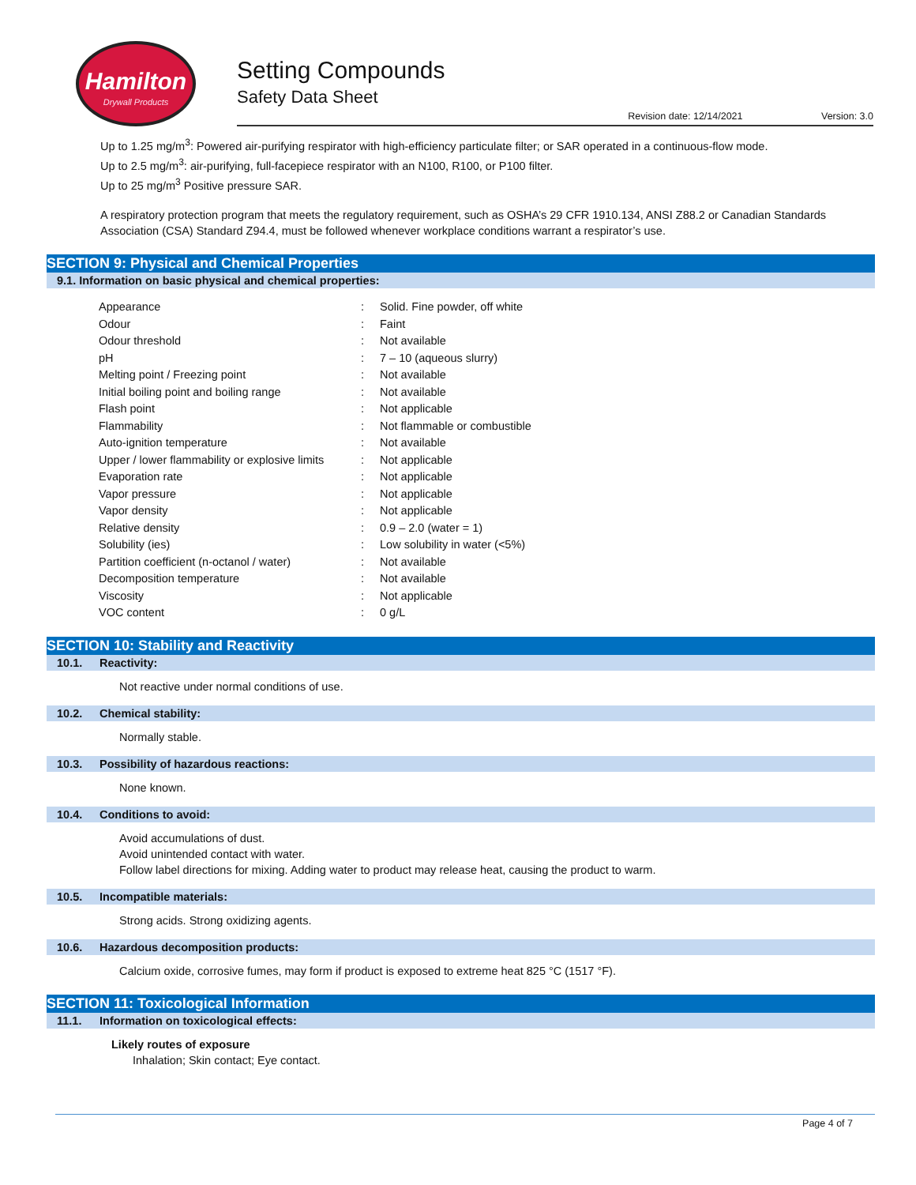Hamilton
Drywall Products
Setting Compounds
Safety Data Sheet
Revision date: 12/14/2021 Version: 3.0
Up to 1.25 mg/m<sup>3</sup>: Powered air-purifying respirator with high-efficiency particulate filter; or SAR operated in a continuous-flow mode.
Up to 2.5 mg/m<sup>3</sup>: air-purifying, full-facepiece respirator with an N100, R100, or P100 filter.
Up to 25 mg/m<sup>3</sup> Positive pressure SAR.
A respiratory protection program that meets the regulatory requirement, such as OSHA’s 29 CFR 1910.134, ANSI Z88.2 or Canadian Standards Association (CSA) Standard Z94.4, must be followed whenever workplace conditions warrant a respirator’s use.
SECTION 9: Physical and Chemical Properties
9.1. Information on basic physical and chemical properties:
| Appearance | : | Solid. Fine powder, off white |
| Odour | : | Faint |
| Odour threshold | : | Not available |
| pH | : | 7 – 10 (aqueous slurry) |
| Melting point / Freezing point | : | Not available |
| Initial boiling point and boiling range | : | Not available |
| Flash point | : | Not applicable |
| Flammability | : | Not flammable or combustible |
| Auto-ignition temperature | : | Not available |
| Upper / lower flammability or explosive limits | : | Not applicable |
| Evaporation rate | : | Not applicable |
| Vapor pressure | : | Not applicable |
| Vapor density | : | Not applicable |
| Relative density | : | 0.9 – 2.0 (water = 1) |
| Solubility (ies) | : | Low solubility in water (<5%) |
| Partition coefficient (n-octanol / water) | : | Not available |
| Decomposition temperature | : | Not available |
| Viscosity | : | Not applicable |
| VOC content | : | 0 g/L |
SECTION 10: Stability and Reactivity
10.1. Reactivity:
Not reactive under normal conditions of use.
10.2. Chemical stability:
Normally stable.
10.3. Possibility of hazardous reactions:
None known.
10.4. Conditions to avoid:
Avoid accumulations of dust.
Avoid unintended contact with water.
Follow label directions for mixing. Adding water to product may release heat, causing the product to warm.
10.5. Incompatible materials:
Strong acids. Strong oxidizing agents.
10.6. Hazardous decomposition products:
Calcium oxide, corrosive fumes, may form if product is exposed to extreme heat 825 °C (1517 °F).
SECTION 11: Toxicological Information
11.1. Information on toxicological effects:
Likely routes of exposure
Inhalation; Skin contact; Eye contact.
Page 4 of 7